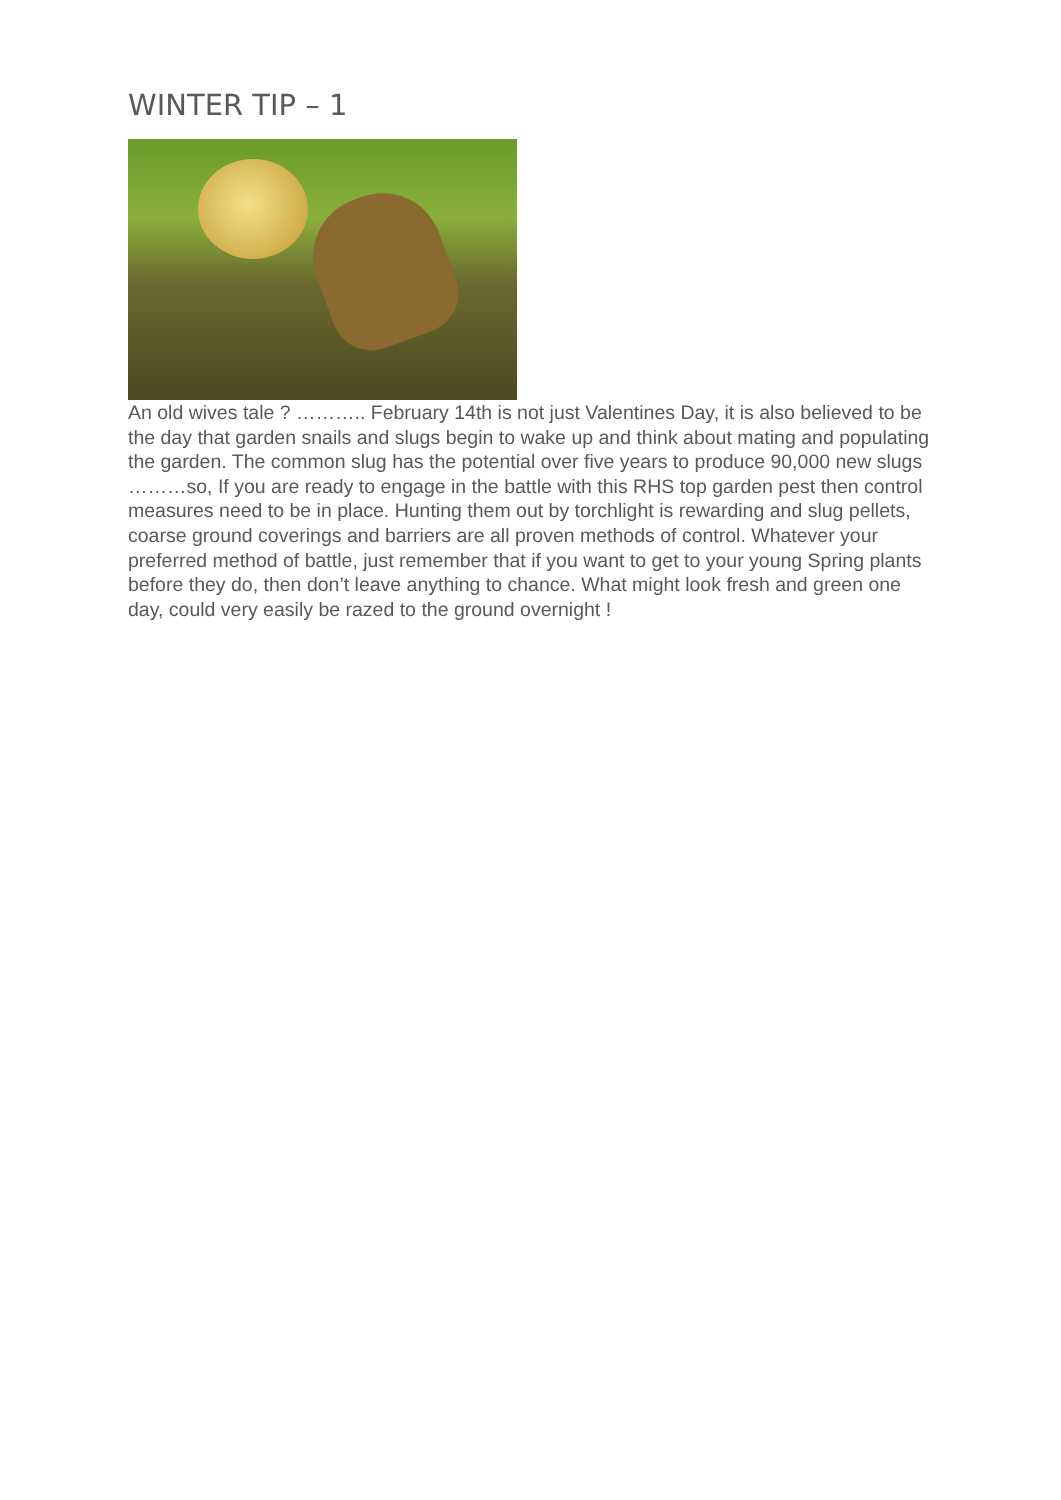WINTER TIP – 1
An old wives tale ? ……….. February 14th is not just Valentines Day, it is also believed to be the day that garden snails and slugs begin to wake up and think about mating and populating the garden. The common slug has the potential over five years to produce 90,000 new slugs ………so, If you are ready to engage in the battle with this RHS top garden pest then control measures need to be in place. Hunting them out by torchlight is rewarding and slug pellets, coarse ground coverings and barriers are all proven methods of control. Whatever your preferred method of battle, just remember that if you want to get to your young Spring plants before they do, then don’t leave anything to chance. What might look fresh and green one day, could very easily be razed to the ground overnight !